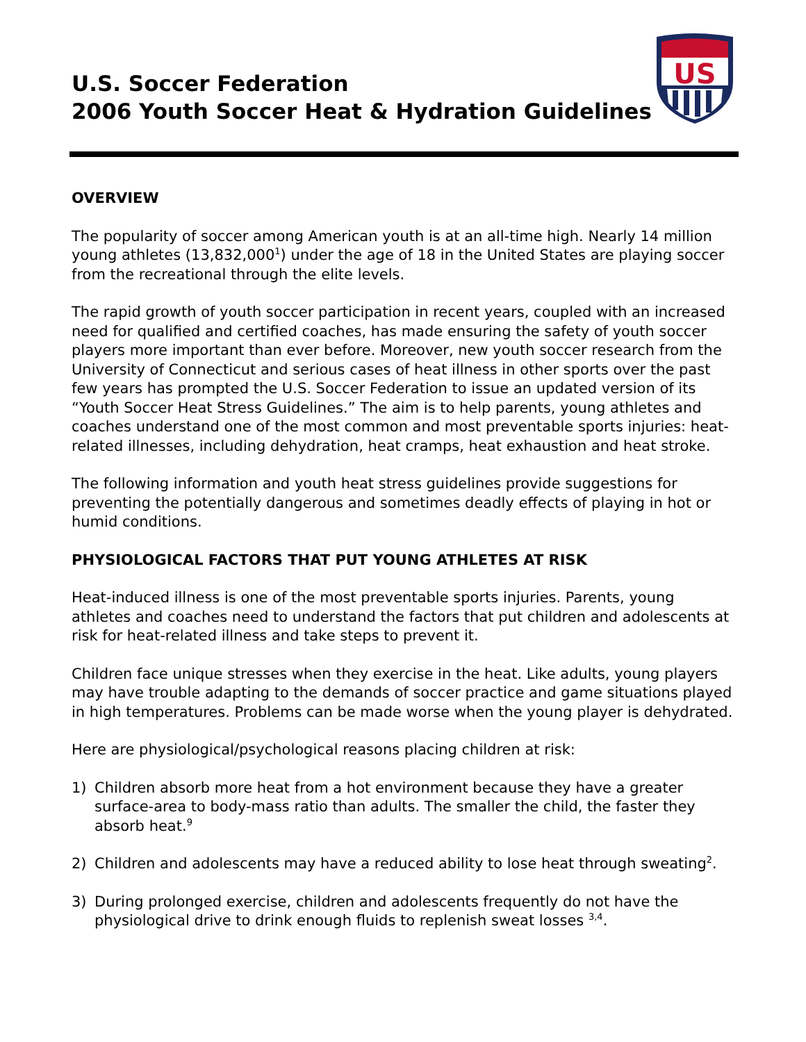U.S. Soccer Federation
2006 Youth Soccer Heat & Hydration Guidelines
US
OVERVIEW
The popularity of soccer among American youth is at an all-time high. Nearly 14 million young athletes (13,832,000<sup>1</sup>) under the age of 18 in the United States are playing soccer from the recreational through the elite levels.
The rapid growth of youth soccer participation in recent years, coupled with an increased need for qualified and certified coaches, has made ensuring the safety of youth soccer players more important than ever before. Moreover, new youth soccer research from the University of Connecticut and serious cases of heat illness in other sports over the past few years has prompted the U.S. Soccer Federation to issue an updated version of its “Youth Soccer Heat Stress Guidelines.” The aim is to help parents, young athletes and coaches understand one of the most common and most preventable sports injuries: heat-related illnesses, including dehydration, heat cramps, heat exhaustion and heat stroke.
The following information and youth heat stress guidelines provide suggestions for preventing the potentially dangerous and sometimes deadly effects of playing in hot or humid conditions.
PHYSIOLOGICAL FACTORS THAT PUT YOUNG ATHLETES AT RISK
Heat-induced illness is one of the most preventable sports injuries. Parents, young athletes and coaches need to understand the factors that put children and adolescents at risk for heat-related illness and take steps to prevent it.
Children face unique stresses when they exercise in the heat. Like adults, young players may have trouble adapting to the demands of soccer practice and game situations played in high temperatures. Problems can be made worse when the young player is dehydrated.
Here are physiological/psychological reasons placing children at risk:
1) Children absorb more heat from a hot environment because they have a greater surface-area to body-mass ratio than adults. The smaller the child, the faster they absorb heat.<sup>9</sup>
2) Children and adolescents may have a reduced ability to lose heat through sweating<sup>2</sup>.
3) During prolonged exercise, children and adolescents frequently do not have the physiological drive to drink enough fluids to replenish sweat losses <sup>3,4</sup>.